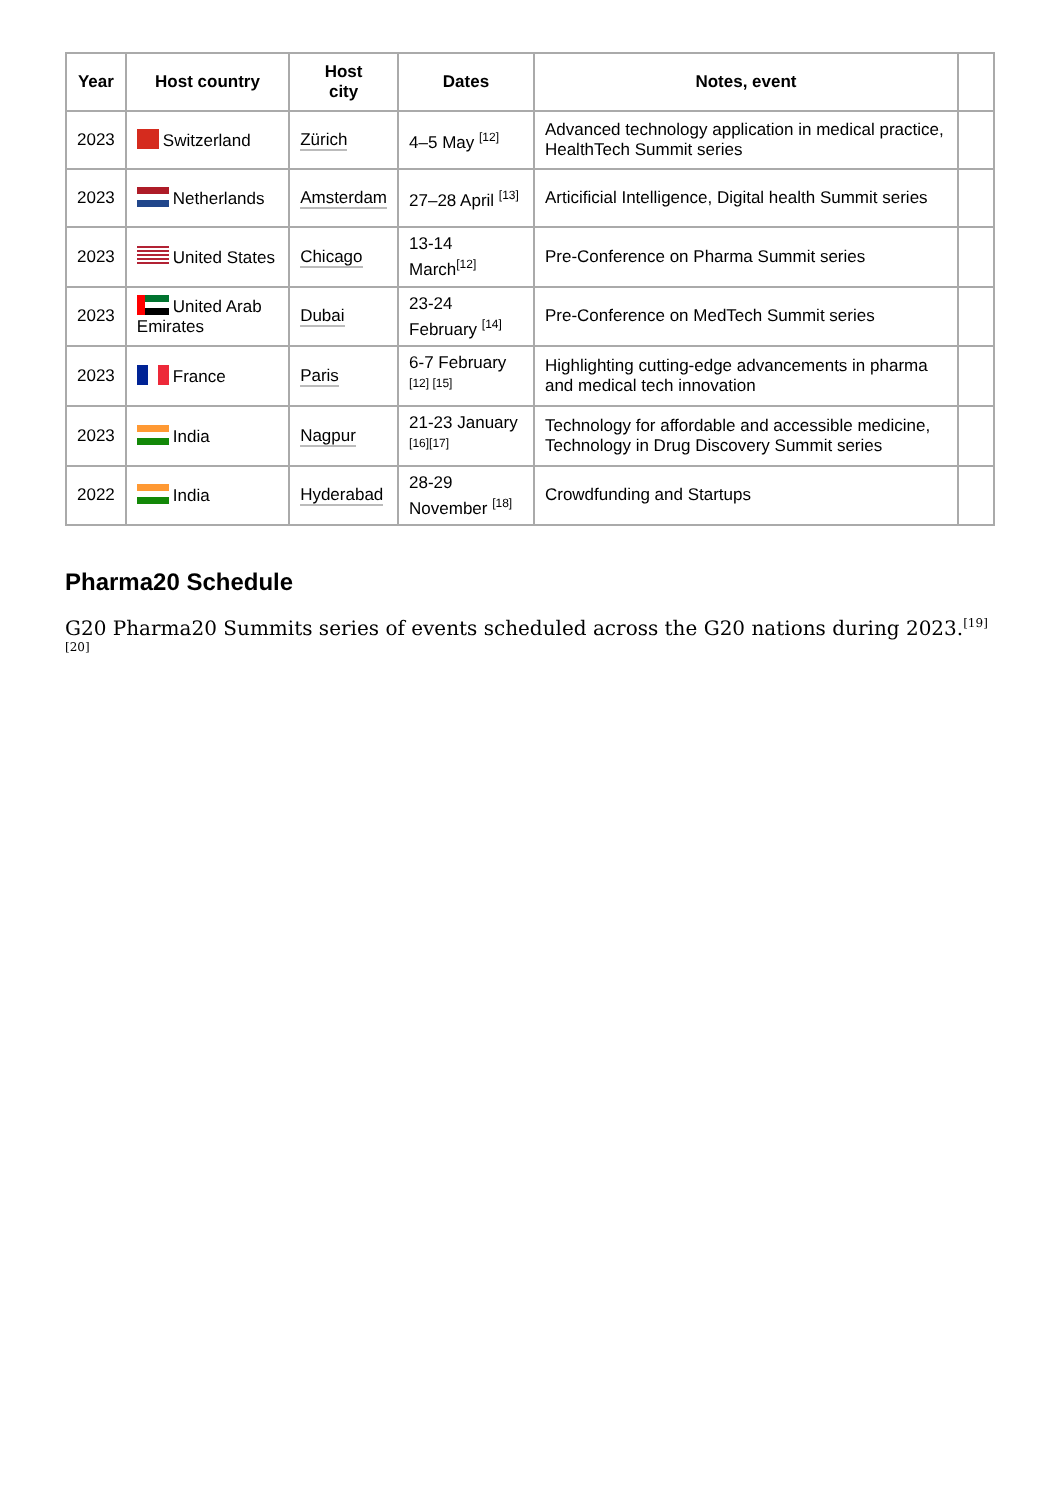| Year | Host country | Host city | Dates | Notes, event | |
| 2023 | Switzerland | Zürich | 4–5 May <sup>[12]</sup> | Advanced technology application in medical practice, HealthTech Summit series | |
| 2023 | Netherlands | Amsterdam | 27–28 April <sup>[13]</sup> | Articificial Intelligence, Digital health Summit series | |
| 2023 | United States | Chicago | 13-14 March<sup>[12]</sup> | Pre-Conference on Pharma Summit series | |
| 2023 | United Arab Emirates | Dubai | 23-24 February <sup>[14]</sup> | Pre-Conference on MedTech Summit series | |
| 2023 | France | Paris | 6-7 February <sup>[12] [15]</sup> | Highlighting cutting-edge advancements in pharma and medical tech innovation | |
| 2023 | India | Nagpur | 21-23 January <sup>[16][17]</sup> | Technology for affordable and accessible medicine, Technology in Drug Discovery Summit series | |
| 2022 | India | Hyderabad | 28-29 November <sup>[18]</sup> | Crowdfunding and Startups | |
Pharma20 Schedule
G20 Pharma20 Summits series of events scheduled across the G20 nations during 2023.<sup>[19][20]</sup>